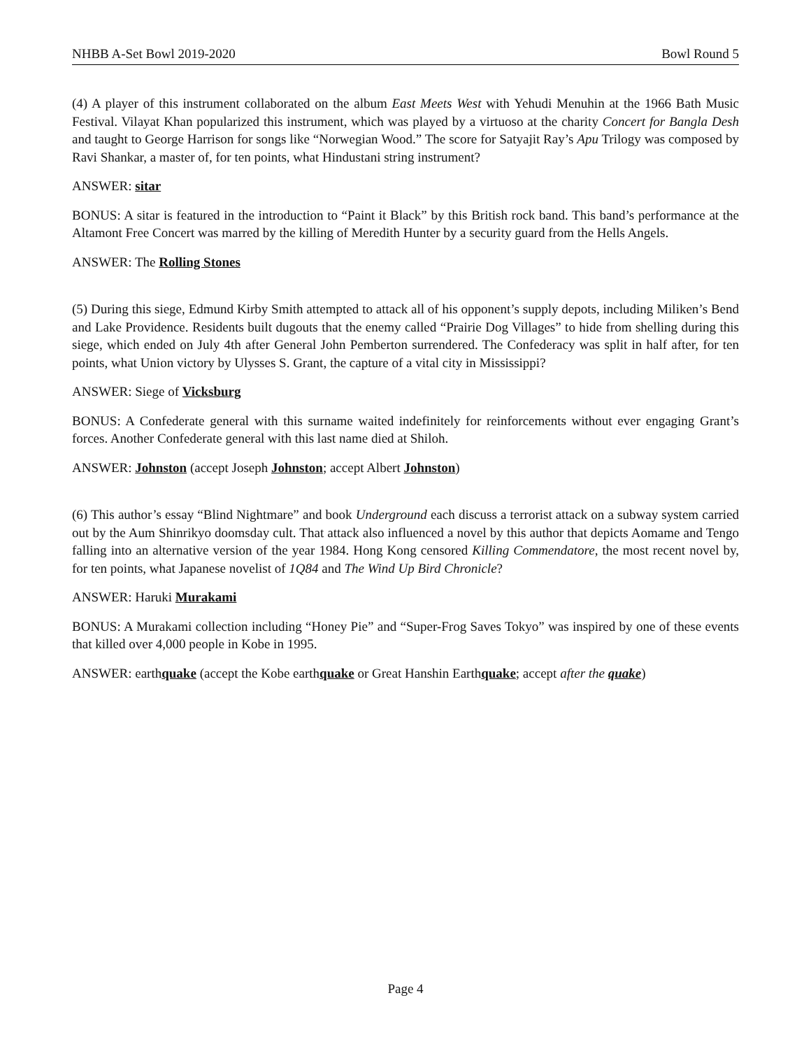NHBB A-Set Bowl 2019-2020 Bowl Round 5
(4) A player of this instrument collaborated on the album East Meets West with Yehudi Menuhin at the 1966 Bath Music Festival. Vilayat Khan popularized this instrument, which was played by a virtuoso at the charity Concert for Bangla Desh and taught to George Harrison for songs like “Norwegian Wood.” The score for Satyajit Ray’s Apu Trilogy was composed by Ravi Shankar, a master of, for ten points, what Hindustani string instrument?
ANSWER: sitar
BONUS: A sitar is featured in the introduction to “Paint it Black” by this British rock band. This band’s performance at the Altamont Free Concert was marred by the killing of Meredith Hunter by a security guard from the Hells Angels.
ANSWER: The Rolling Stones
(5) During this siege, Edmund Kirby Smith attempted to attack all of his opponent’s supply depots, including Miliken’s Bend and Lake Providence. Residents built dugouts that the enemy called “Prairie Dog Villages” to hide from shelling during this siege, which ended on July 4th after General John Pemberton surrendered. The Confederacy was split in half after, for ten points, what Union victory by Ulysses S. Grant, the capture of a vital city in Mississippi?
ANSWER: Siege of Vicksburg
BONUS: A Confederate general with this surname waited indefinitely for reinforcements without ever engaging Grant’s forces. Another Confederate general with this last name died at Shiloh.
ANSWER: Johnston (accept Joseph Johnston; accept Albert Johnston)
(6) This author’s essay “Blind Nightmare” and book Underground each discuss a terrorist attack on a subway system carried out by the Aum Shinrikyo doomsday cult. That attack also influenced a novel by this author that depicts Aomame and Tengo falling into an alternative version of the year 1984. Hong Kong censored Killing Commendatore, the most recent novel by, for ten points, what Japanese novelist of 1Q84 and The Wind Up Bird Chronicle?
ANSWER: Haruki Murakami
BONUS: A Murakami collection including “Honey Pie” and “Super-Frog Saves Tokyo” was inspired by one of these events that killed over 4,000 people in Kobe in 1995.
ANSWER: earthquake (accept the Kobe earthquake or Great Hanshin Earthquake; accept after the quake)
Page 4